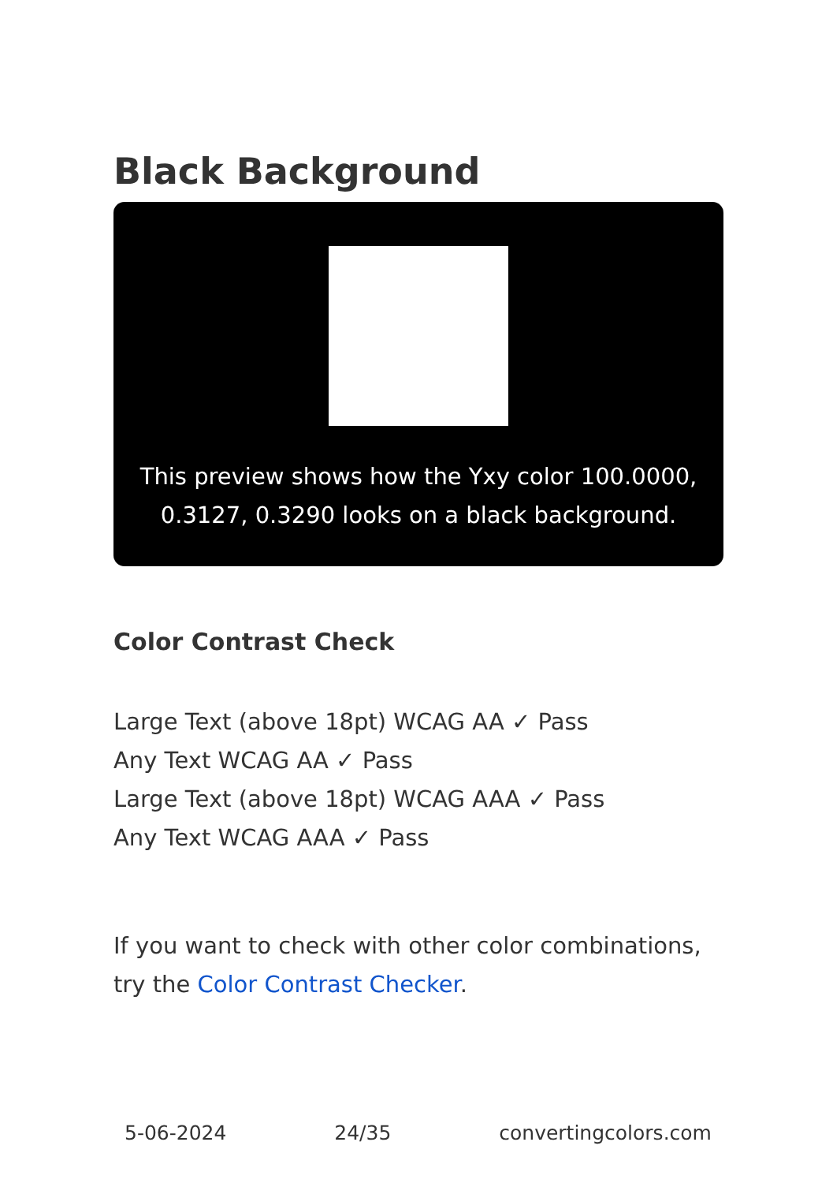Black Background
This preview shows how the Yxy color 100.0000, 0.3127, 0.3290 looks on a black background.
Color Contrast Check
Large Text (above 18pt) WCAG AA ✓ Pass
Any Text WCAG AA ✓ Pass
Large Text (above 18pt) WCAG AAA ✓ Pass
Any Text WCAG AAA ✓ Pass
If you want to check with other color combinations, try the Color Contrast Checker.
5-06-2024 24/35 convertingcolors.com